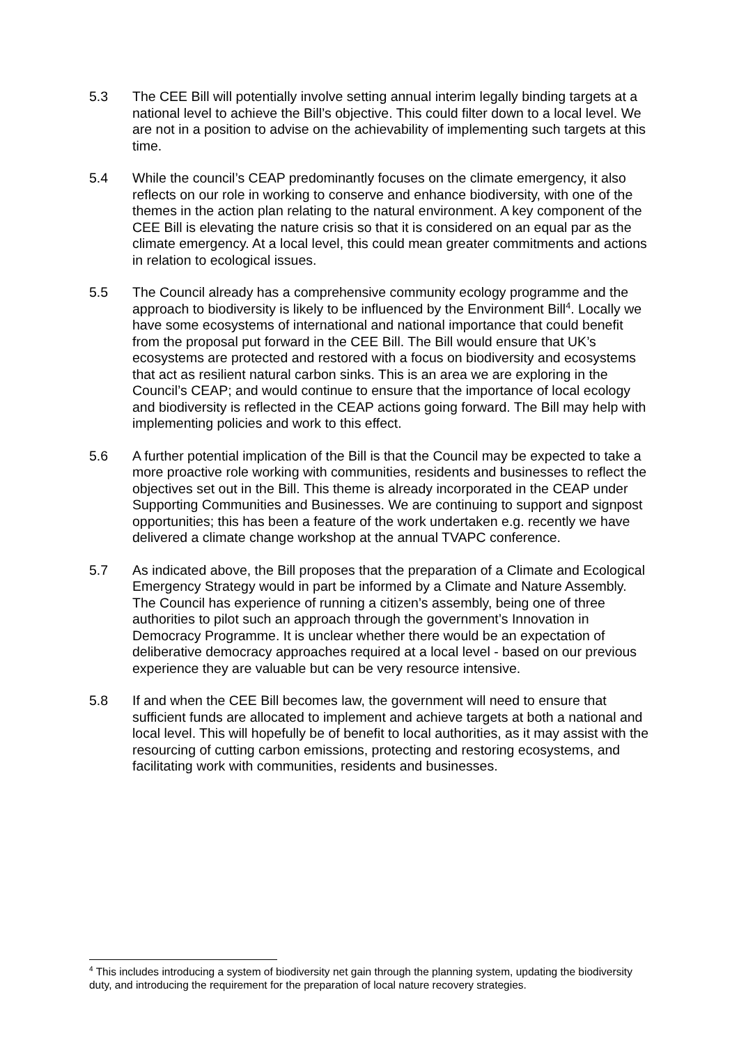5.3 The CEE Bill will potentially involve setting annual interim legally binding targets at a national level to achieve the Bill’s objective. This could filter down to a local level. We are not in a position to advise on the achievability of implementing such targets at this time.
5.4 While the council’s CEAP predominantly focuses on the climate emergency, it also reflects on our role in working to conserve and enhance biodiversity, with one of the themes in the action plan relating to the natural environment. A key component of the CEE Bill is elevating the nature crisis so that it is considered on an equal par as the climate emergency. At a local level, this could mean greater commitments and actions in relation to ecological issues.
5.5 The Council already has a comprehensive community ecology programme and the approach to biodiversity is likely to be influenced by the Environment Bill<sup>4</sup>. Locally we have some ecosystems of international and national importance that could benefit from the proposal put forward in the CEE Bill. The Bill would ensure that UK’s ecosystems are protected and restored with a focus on biodiversity and ecosystems that act as resilient natural carbon sinks. This is an area we are exploring in the Council’s CEAP; and would continue to ensure that the importance of local ecology and biodiversity is reflected in the CEAP actions going forward. The Bill may help with implementing policies and work to this effect.
5.6 A further potential implication of the Bill is that the Council may be expected to take a more proactive role working with communities, residents and businesses to reflect the objectives set out in the Bill. This theme is already incorporated in the CEAP under Supporting Communities and Businesses. We are continuing to support and signpost opportunities; this has been a feature of the work undertaken e.g. recently we have delivered a climate change workshop at the annual TVAPC conference.
5.7 As indicated above, the Bill proposes that the preparation of a Climate and Ecological Emergency Strategy would in part be informed by a Climate and Nature Assembly. The Council has experience of running a citizen’s assembly, being one of three authorities to pilot such an approach through the government’s Innovation in Democracy Programme. It is unclear whether there would be an expectation of deliberative democracy approaches required at a local level - based on our previous experience they are valuable but can be very resource intensive.
5.8 If and when the CEE Bill becomes law, the government will need to ensure that sufficient funds are allocated to implement and achieve targets at both a national and local level. This will hopefully be of benefit to local authorities, as it may assist with the resourcing of cutting carbon emissions, protecting and restoring ecosystems, and facilitating work with communities, residents and businesses.
<sup>4</sup> This includes introducing a system of biodiversity net gain through the planning system, updating the biodiversity duty, and introducing the requirement for the preparation of local nature recovery strategies.